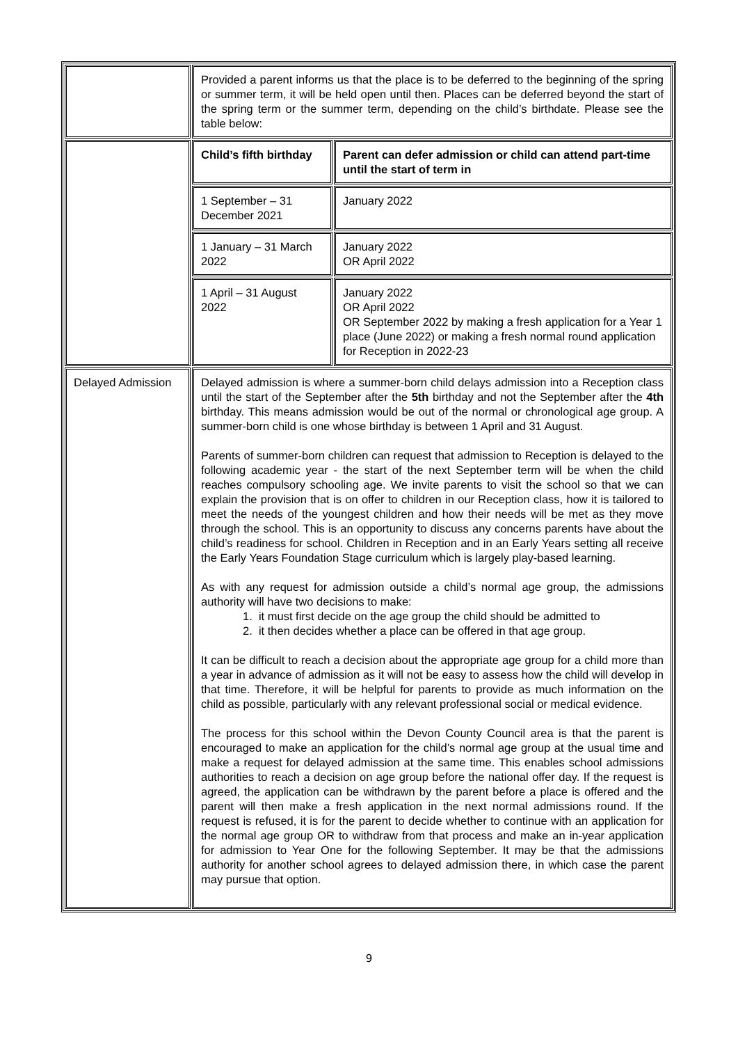| | Provided a parent informs us that the place is to be deferred to the beginning of the spring or summer term, it will be held open until then. Places can be deferred beyond the start of the spring term or the summer term, depending on the child’s birthdate. Please see the table below: | |
| | Child’s fifth birthday | Parent can defer admission or child can attend part-time until the start of term in |
| | 1 September – 31 December 2021 | January 2022 |
| | 1 January – 31 March 2022 | January 2022 OR April 2022 |
| | 1 April – 31 August 2022 | January 2022 OR April 2022 OR September 2022 by making a fresh application for a Year 1 place (June 2022) or making a fresh normal round application for Reception in 2022-23 |
| Delayed Admission | Delayed admission is where a summer-born child delays admission into a Reception class until the start of the September after the 5th birthday and not the September after the 4th birthday. This means admission would be out of the normal or chronological age group. A summer-born child is one whose birthday is between 1 April and 31 August. Parents of summer-born children can request that admission to Reception is delayed to the following academic year - the start of the next September term will be when the child reaches compulsory schooling age. We invite parents to visit the school so that we can explain the provision that is on offer to children in our Reception class, how it is tailored to meet the needs of the youngest children and how their needs will be met as they move through the school. This is an opportunity to discuss any concerns parents have about the child’s readiness for school. Children in Reception and in an Early Years setting all receive the Early Years Foundation Stage curriculum which is largely play-based learning. As with any request for admission outside a child’s normal age group, the admissions authority will have two decisions to make: 1. it must first decide on the age group the child should be admitted to 2. it then decides whether a place can be offered in that age group. It can be difficult to reach a decision about the appropriate age group for a child more than a year in advance of admission as it will not be easy to assess how the child will develop in that time. Therefore, it will be helpful for parents to provide as much information on the child as possible, particularly with any relevant professional social or medical evidence. The process for this school within the Devon County Council area is that the parent is encouraged to make an application for the child’s normal age group at the usual time and make a request for delayed admission at the same time. This enables school admissions authorities to reach a decision on age group before the national offer day. If the request is agreed, the application can be withdrawn by the parent before a place is offered and the parent will then make a fresh application in the next normal admissions round. If the request is refused, it is for the parent to decide whether to continue with an application for the normal age group OR to withdraw from that process and make an in-year application for admission to Year One for the following September. It may be that the admissions authority for another school agrees to delayed admission there, in which case the parent may pursue that option. | |
9